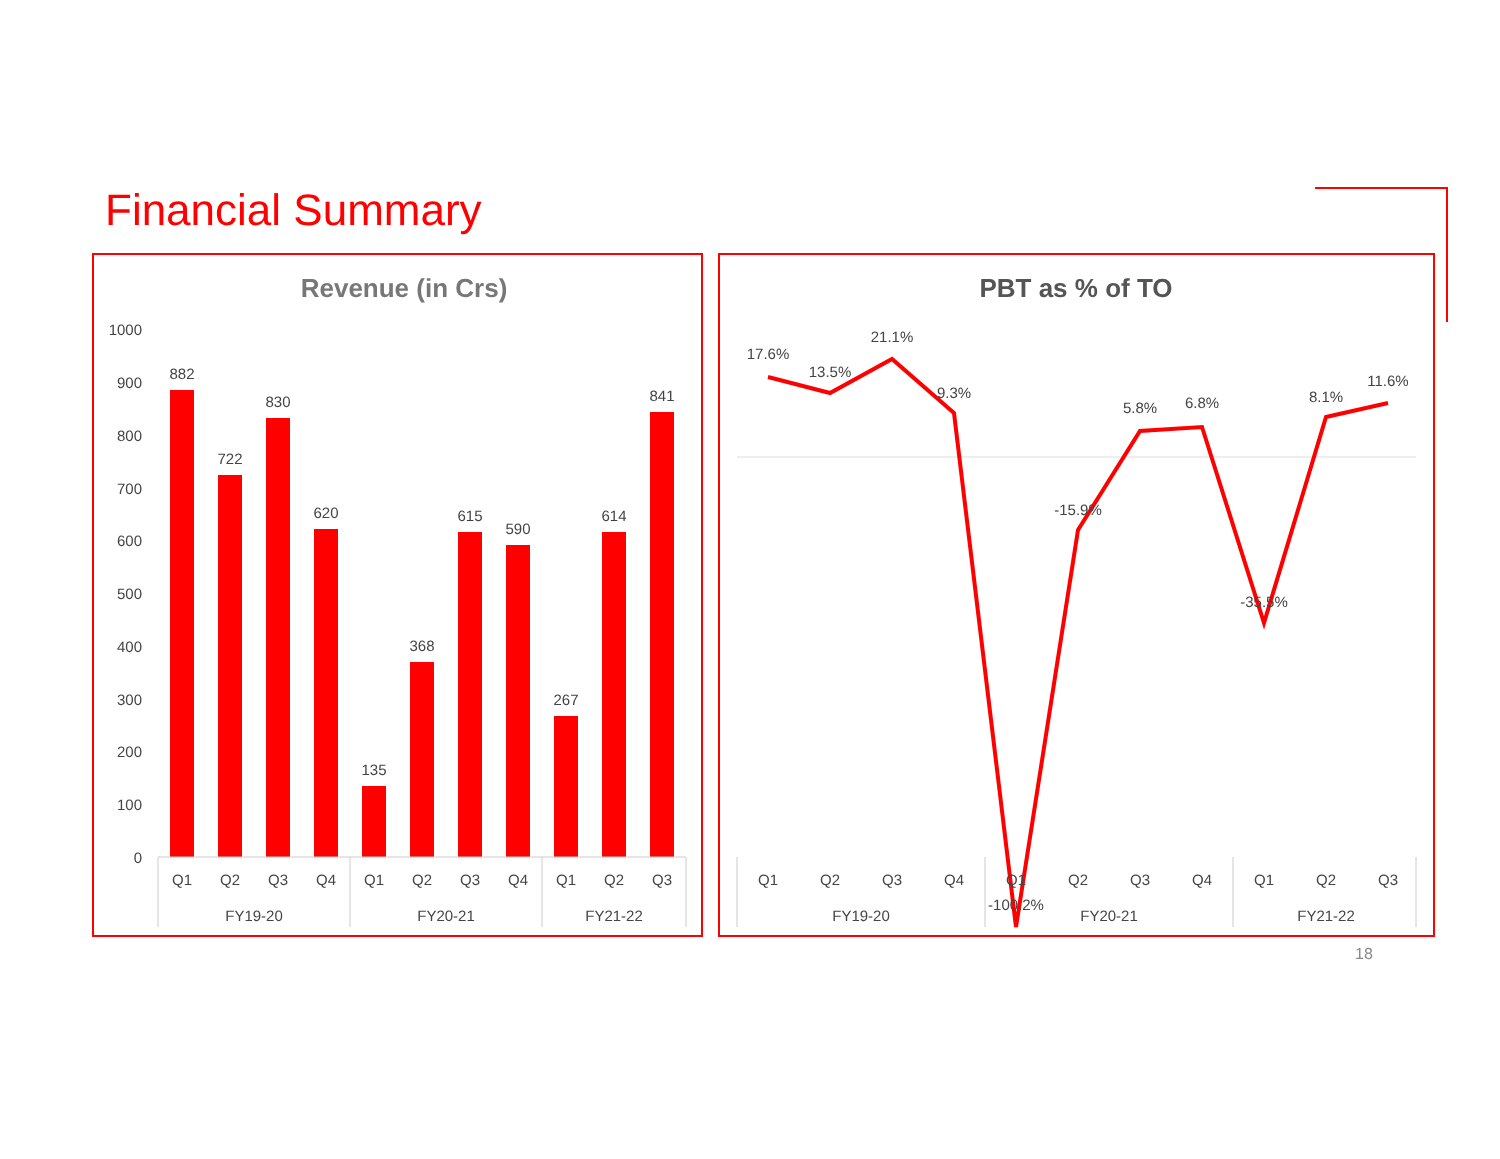Financial Summary
Revenue (in Crs)
1000
900
800
700
600
500
400
300
200
100
0
882
722
830
620
135
368
615
590
267
614
841
Q1
Q2
Q3
Q4
Q1
Q2
Q3
Q4
Q1
Q2
Q3
FY19-20
FY20-21
FY21-22
PBT as % of TO
17.6%
13.5%
21.1%
9.3%
-100.2%
-15.9%
5.8%
6.8%
-35.5%
8.1%
11.6%
Q1
Q2
Q3
Q4
Q1
Q2
Q3
Q4
Q1
Q2
Q3
FY19-20
FY20-21
FY21-22
18